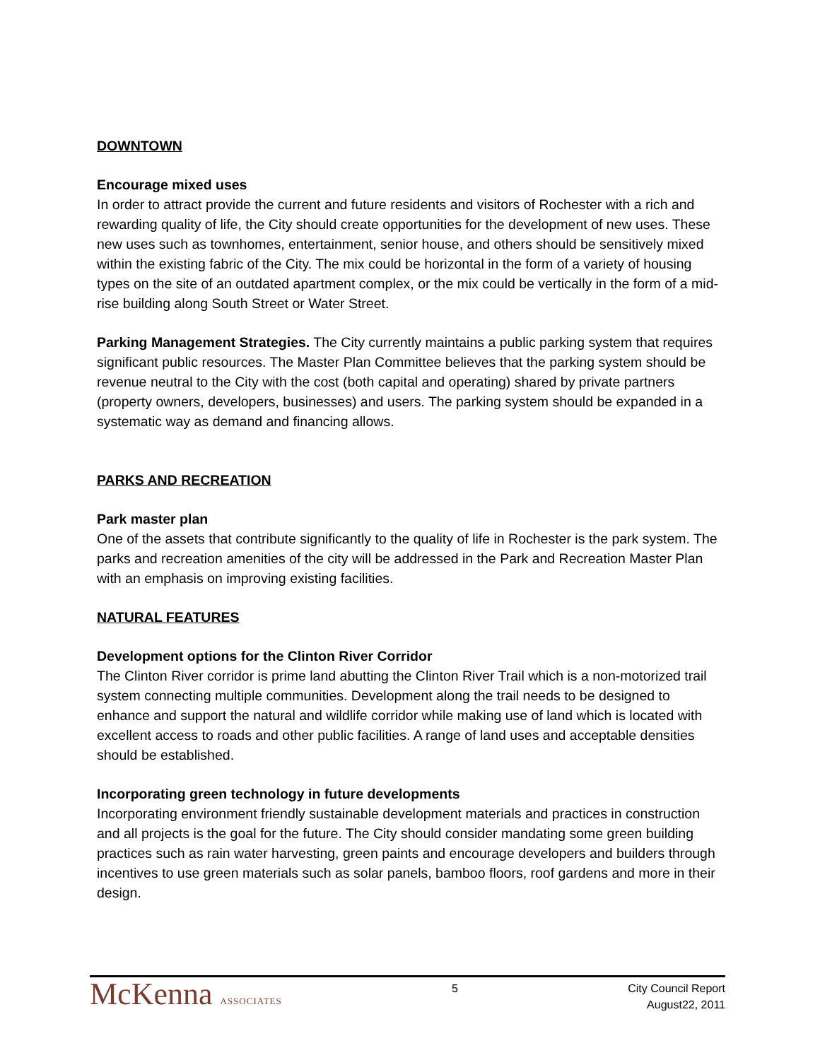DOWNTOWN
Encourage mixed uses
In order to attract provide the current and future residents and visitors of Rochester with a rich and rewarding quality of life, the City should create opportunities for the development of new uses. These new uses such as townhomes, entertainment, senior house, and others should be sensitively mixed within the existing fabric of the City. The mix could be horizontal in the form of a variety of housing types on the site of an outdated apartment complex, or the mix could be vertically in the form of a mid-rise building along South Street or Water Street.
Parking Management Strategies. The City currently maintains a public parking system that requires significant public resources. The Master Plan Committee believes that the parking system should be revenue neutral to the City with the cost (both capital and operating) shared by private partners (property owners, developers, businesses) and users. The parking system should be expanded in a systematic way as demand and financing allows.
PARKS AND RECREATION
Park master plan
One of the assets that contribute significantly to the quality of life in Rochester is the park system. The parks and recreation amenities of the city will be addressed in the Park and Recreation Master Plan with an emphasis on improving existing facilities.
NATURAL FEATURES
Development options for the Clinton River Corridor
The Clinton River corridor is prime land abutting the Clinton River Trail which is a non-motorized trail system connecting multiple communities. Development along the trail needs to be designed to enhance and support the natural and wildlife corridor while making use of land which is located with excellent access to roads and other public facilities. A range of land uses and acceptable densities should be established.
Incorporating green technology in future developments
Incorporating environment friendly sustainable development materials and practices in construction and all projects is the goal for the future. The City should consider mandating some green building practices such as rain water harvesting, green paints and encourage developers and builders through incentives to use green materials such as solar panels, bamboo floors, roof gardens and more in their design.
McKenna ASSOCIATES
5 City Council Report
August22, 2011